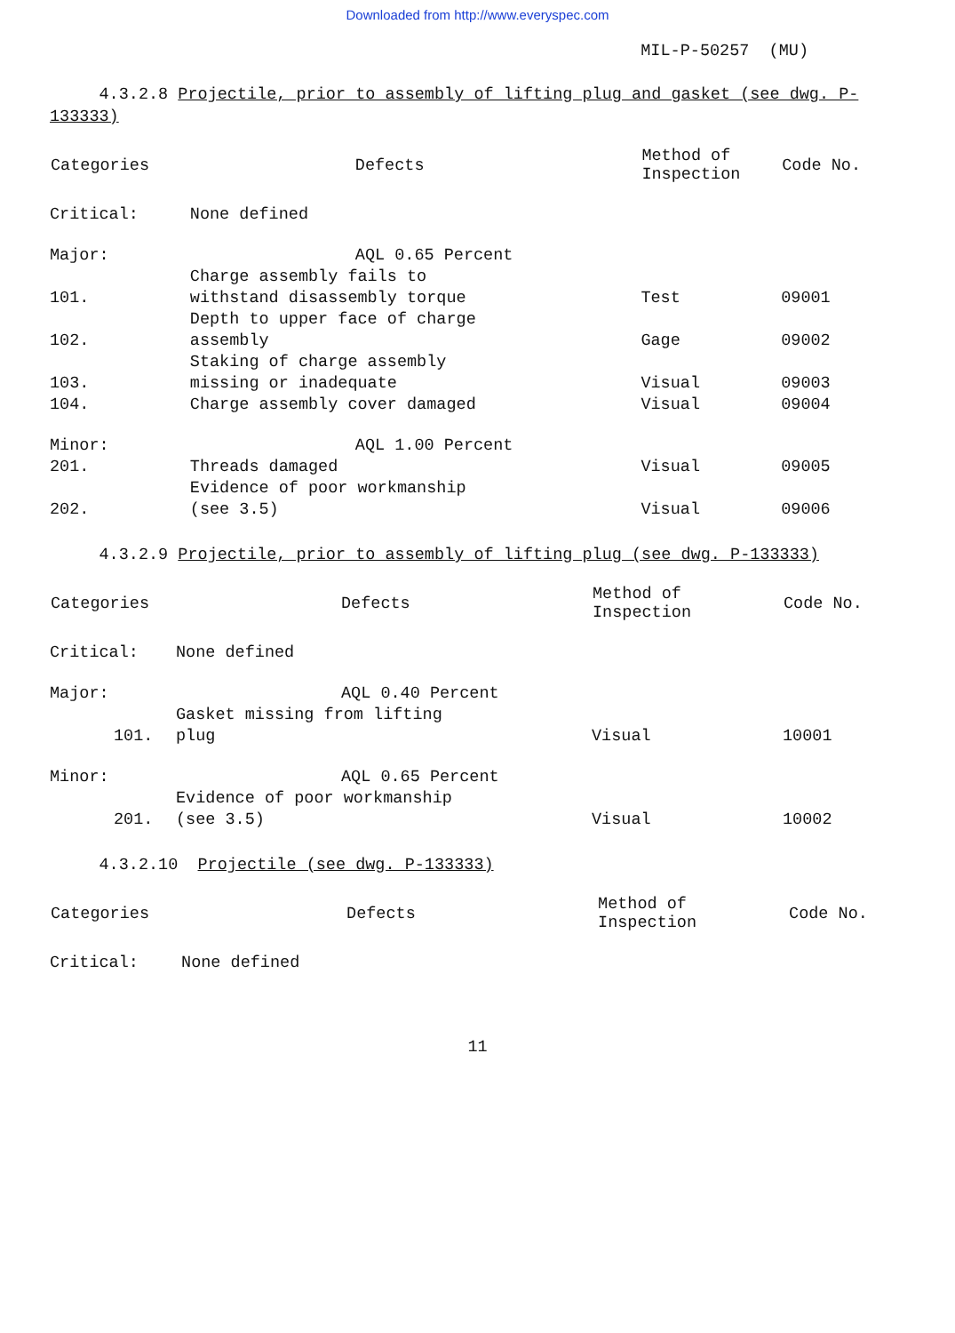Downloaded from http://www.everyspec.com
MIL-P-50257 (MU)
4.3.2.8 Projectile, prior to assembly of lifting plug and gasket (see dwg. P-133333)
| Categories | | Defects | Method of Inspection | Code No. |
| --- | --- | --- | --- | --- |
| Critical: | | None defined | | |
| Major: | | AQL 0.65 Percent | | |
| | 101. | Charge assembly fails to withstand disassembly torque | Test | 09001 |
| | 102. | Depth to upper face of charge assembly | Gage | 09002 |
| | 103. | Staking of charge assembly missing or inadequate | Visual | 09003 |
| | 104. | Charge assembly cover damaged | Visual | 09004 |
| Minor: | | AQL 1.00 Percent | | |
| | 201. | Threads damaged | Visual | 09005 |
| | 202. | Evidence of poor workmanship (see 3.5) | Visual | 09006 |
4.3.2.9 Projectile, prior to assembly of lifting plug (see dwg. P-133333)
| Categories | | Defects | Method of Inspection | Code No. |
| --- | --- | --- | --- | --- |
| Critical: | | None defined | | |
| Major: | | AQL 0.40 Percent | | |
| | 101. | Gasket missing from lifting plug | Visual | 10001 |
| Minor: | | AQL 0.65 Percent | | |
| | 201. | Evidence of poor workmanship (see 3.5) | Visual | 10002 |
4.3.2.10 Projectile (see dwg. P-133333)
| Categories | Defects | Method of Inspection | Code No. |
| --- | --- | --- | --- |
| Critical: | None defined | | |
11